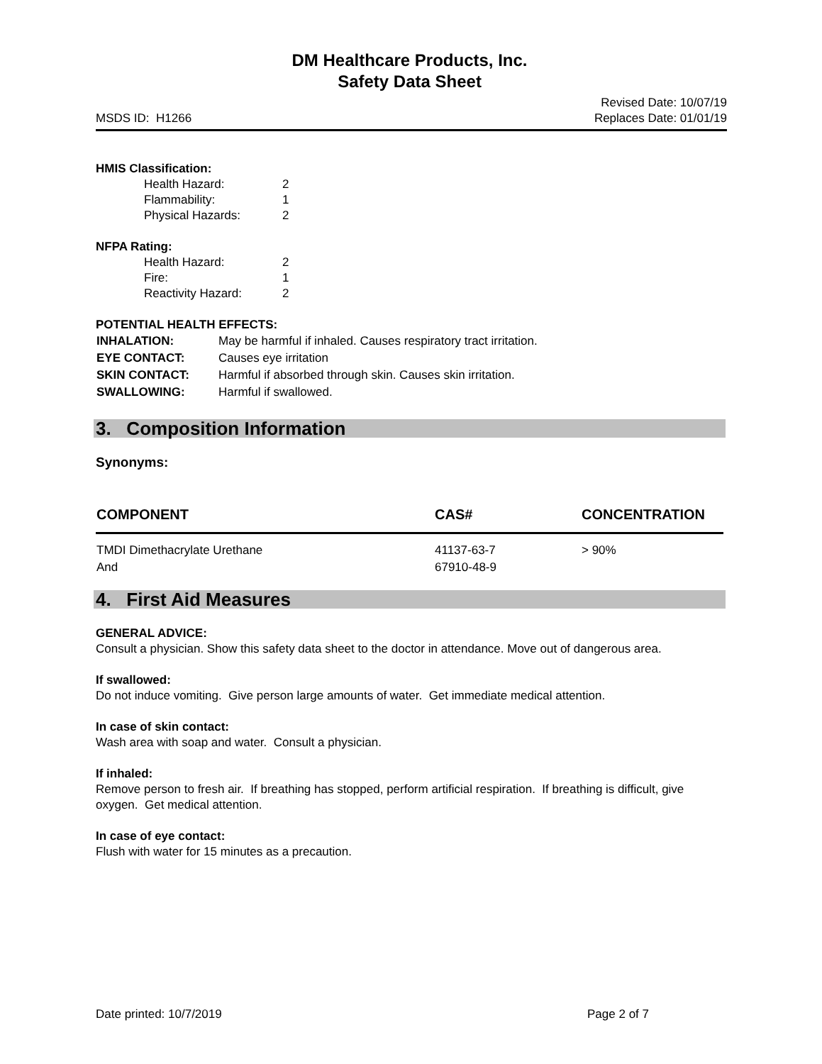DM Healthcare Products, Inc.
Safety Data Sheet
MSDS ID: H1266 Revised Date: 10/07/19
Replaces Date: 01/01/19
HMIS Classification:
| Health Hazard: | 2 |
| Flammability: | 1 |
| Physical Hazards: | 2 |
NFPA Rating:
| Health Hazard: | 2 |
| Fire: | 1 |
| Reactivity Hazard: | 2 |
POTENTIAL HEALTH EFFECTS:
| INHALATION: | May be harmful if inhaled. Causes respiratory tract irritation. |
| EYE CONTACT: | Causes eye irritation |
| SKIN CONTACT: | Harmful if absorbed through skin. Causes skin irritation. |
| SWALLOWING: | Harmful if swallowed. |
3. Composition Information
Synonyms:
| COMPONENT | CAS# | CONCENTRATION |
| --- | --- | --- |
| TMDI Dimethacrylate Urethane | 41137-63-7 | > 90% |
| And | 67910-48-9 | |
4. First Aid Measures
GENERAL ADVICE:
Consult a physician. Show this safety data sheet to the doctor in attendance. Move out of dangerous area.
If swallowed:
Do not induce vomiting. Give person large amounts of water. Get immediate medical attention.
In case of skin contact:
Wash area with soap and water. Consult a physician.
If inhaled:
Remove person to fresh air. If breathing has stopped, perform artificial respiration. If breathing is difficult, give oxygen. Get medical attention.
In case of eye contact:
Flush with water for 15 minutes as a precaution.
Date printed: 10/7/2019 Page 2 of 7